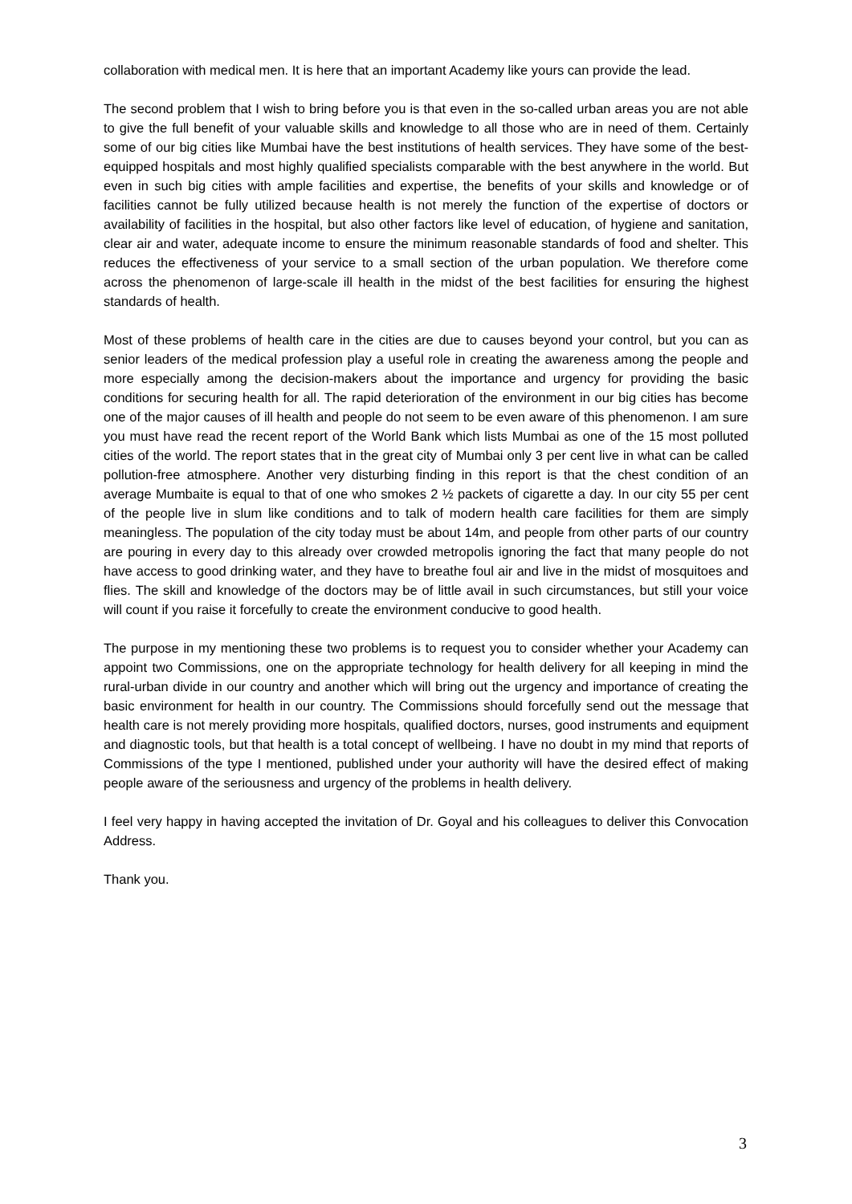collaboration with medical men. It is here that an important Academy like yours can provide the lead.
The second problem that I wish to bring before you is that even in the so-called urban areas you are not able to give the full benefit of your valuable skills and knowledge to all those who are in need of them. Certainly some of our big cities like Mumbai have the best institutions of health services. They have some of the best-equipped hospitals and most highly qualified specialists comparable with the best anywhere in the world. But even in such big cities with ample facilities and expertise, the benefits of your skills and knowledge or of facilities cannot be fully utilized because health is not merely the function of the expertise of doctors or availability of facilities in the hospital, but also other factors like level of education, of hygiene and sanitation, clear air and water, adequate income to ensure the minimum reasonable standards of food and shelter. This reduces the effectiveness of your service to a small section of the urban population. We therefore come across the phenomenon of large-scale ill health in the midst of the best facilities for ensuring the highest standards of health.
Most of these problems of health care in the cities are due to causes beyond your control, but you can as senior leaders of the medical profession play a useful role in creating the awareness among the people and more especially among the decision-makers about the importance and urgency for providing the basic conditions for securing health for all. The rapid deterioration of the environment in our big cities has become one of the major causes of ill health and people do not seem to be even aware of this phenomenon. I am sure you must have read the recent report of the World Bank which lists Mumbai as one of the 15 most polluted cities of the world. The report states that in the great city of Mumbai only 3 per cent live in what can be called pollution-free atmosphere. Another very disturbing finding in this report is that the chest condition of an average Mumbaite is equal to that of one who smokes 2 ½ packets of cigarette a day. In our city 55 per cent of the people live in slum like conditions and to talk of modern health care facilities for them are simply meaningless. The population of the city today must be about 14m, and people from other parts of our country are pouring in every day to this already over crowded metropolis ignoring the fact that many people do not have access to good drinking water, and they have to breathe foul air and live in the midst of mosquitoes and flies. The skill and knowledge of the doctors may be of little avail in such circumstances, but still your voice will count if you raise it forcefully to create the environment conducive to good health.
The purpose in my mentioning these two problems is to request you to consider whether your Academy can appoint two Commissions, one on the appropriate technology for health delivery for all keeping in mind the rural-urban divide in our country and another which will bring out the urgency and importance of creating the basic environment for health in our country. The Commissions should forcefully send out the message that health care is not merely providing more hospitals, qualified doctors, nurses, good instruments and equipment and diagnostic tools, but that health is a total concept of wellbeing. I have no doubt in my mind that reports of Commissions of the type I mentioned, published under your authority will have the desired effect of making people aware of the seriousness and urgency of the problems in health delivery.
I feel very happy in having accepted the invitation of Dr. Goyal and his colleagues to deliver this Convocation Address.
Thank you.
3